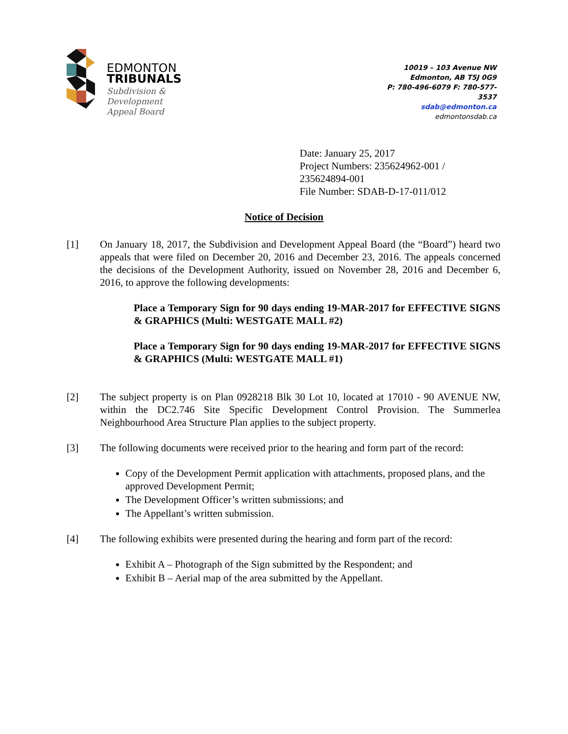EDMONTON
TRIBUNALS
Subdivision &
Development
Appeal Board
10019 – 103 Avenue NW
Edmonton, AB T5J 0G9
P: 780-496-6079 F: 780-577-3537
sdab@edmonton.ca
edmontonsdab.ca
Date: January 25, 2017
Project Numbers: 235624962-001 /
235624894-001
File Number: SDAB-D-17-011/012
Notice of Decision
[1] On January 18, 2017, the Subdivision and Development Appeal Board (the “Board”) heard two appeals that were filed on December 20, 2016 and December 23, 2016. The appeals concerned the decisions of the Development Authority, issued on November 28, 2016 and December 6, 2016, to approve the following developments:
Place a Temporary Sign for 90 days ending 19-MAR-2017 for EFFECTIVE SIGNS & GRAPHICS (Multi: WESTGATE MALL #2)
Place a Temporary Sign for 90 days ending 19-MAR-2017 for EFFECTIVE SIGNS & GRAPHICS (Multi: WESTGATE MALL #1)
[2] The subject property is on Plan 0928218 Blk 30 Lot 10, located at 17010 - 90 AVENUE NW, within the DC2.746 Site Specific Development Control Provision. The Summerlea Neighbourhood Area Structure Plan applies to the subject property.
[3] The following documents were received prior to the hearing and form part of the record:
Copy of the Development Permit application with attachments, proposed plans, and the approved Development Permit;
The Development Officer’s written submissions; and
The Appellant’s written submission.
[4] The following exhibits were presented during the hearing and form part of the record:
Exhibit A – Photograph of the Sign submitted by the Respondent; and
Exhibit B – Aerial map of the area submitted by the Appellant.